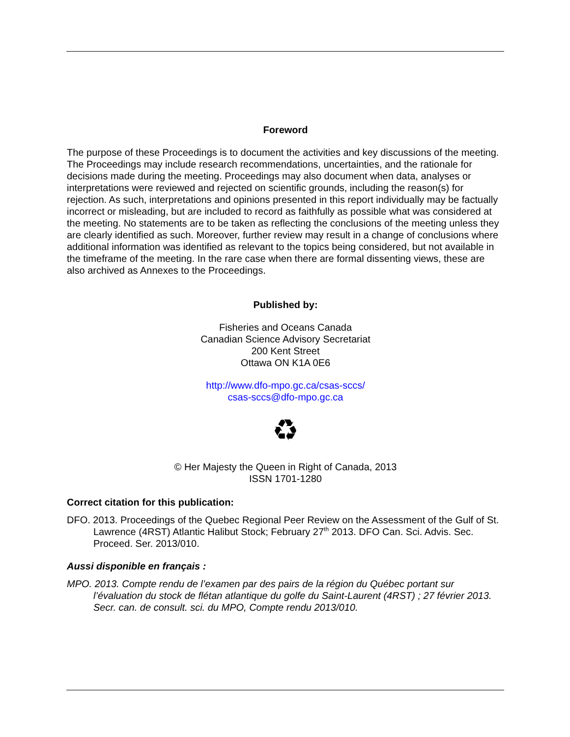Foreword
The purpose of these Proceedings is to document the activities and key discussions of the meeting. The Proceedings may include research recommendations, uncertainties, and the rationale for decisions made during the meeting. Proceedings may also document when data, analyses or interpretations were reviewed and rejected on scientific grounds, including the reason(s) for rejection. As such, interpretations and opinions presented in this report individually may be factually incorrect or misleading, but are included to record as faithfully as possible what was considered at the meeting. No statements are to be taken as reflecting the conclusions of the meeting unless they are clearly identified as such. Moreover, further review may result in a change of conclusions where additional information was identified as relevant to the topics being considered, but not available in the timeframe of the meeting. In the rare case when there are formal dissenting views, these are also archived as Annexes to the Proceedings.
Published by:
Fisheries and Oceans Canada
Canadian Science Advisory Secretariat
200 Kent Street
Ottawa ON K1A 0E6
http://www.dfo-mpo.gc.ca/csas-sccs/
csas-sccs@dfo-mpo.gc.ca
♻
© Her Majesty the Queen in Right of Canada, 2013
ISSN 1701-1280
Correct citation for this publication:
DFO. 2013. Proceedings of the Quebec Regional Peer Review on the Assessment of the Gulf of St. Lawrence (4RST) Atlantic Halibut Stock; February 27<sup>th</sup> 2013. DFO Can. Sci. Advis. Sec. Proceed. Ser. 2013/010.
Aussi disponible en français :
MPO. 2013. Compte rendu de l’examen par des pairs de la région du Québec portant sur l’évaluation du stock de flétan atlantique du golfe du Saint-Laurent (4RST) ; 27 février 2013. Secr. can. de consult. sci. du MPO, Compte rendu 2013/010.